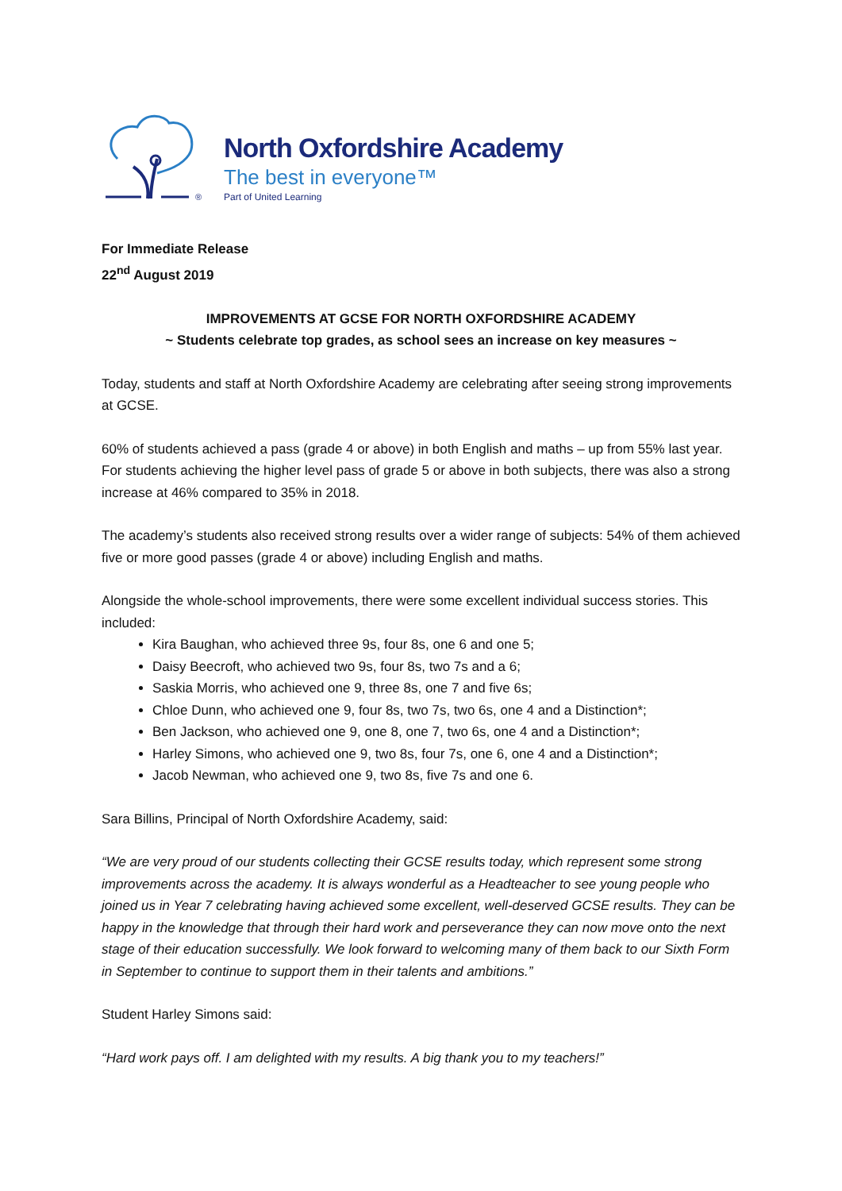®
North Oxfordshire Academy
The best in everyone™
Part of United Learning
For Immediate Release
22<sup>nd</sup> August 2019
IMPROVEMENTS AT GCSE FOR NORTH OXFORDSHIRE ACADEMY
~ Students celebrate top grades, as school sees an increase on key measures ~
Today, students and staff at North Oxfordshire Academy are celebrating after seeing strong improvements at GCSE.
60% of students achieved a pass (grade 4 or above) in both English and maths – up from 55% last year. For students achieving the higher level pass of grade 5 or above in both subjects, there was also a strong increase at 46% compared to 35% in 2018.
The academy’s students also received strong results over a wider range of subjects: 54% of them achieved five or more good passes (grade 4 or above) including English and maths.
Alongside the whole-school improvements, there were some excellent individual success stories. This included:
Kira Baughan, who achieved three 9s, four 8s, one 6 and one 5;
Daisy Beecroft, who achieved two 9s, four 8s, two 7s and a 6;
Saskia Morris, who achieved one 9, three 8s, one 7 and five 6s;
Chloe Dunn, who achieved one 9, four 8s, two 7s, two 6s, one 4 and a Distinction*;
Ben Jackson, who achieved one 9, one 8, one 7, two 6s, one 4 and a Distinction*;
Harley Simons, who achieved one 9, two 8s, four 7s, one 6, one 4 and a Distinction*;
Jacob Newman, who achieved one 9, two 8s, five 7s and one 6.
Sara Billins, Principal of North Oxfordshire Academy, said:
“We are very proud of our students collecting their GCSE results today, which represent some strong improvements across the academy. It is always wonderful as a Headteacher to see young people who joined us in Year 7 celebrating having achieved some excellent, well-deserved GCSE results. They can be happy in the knowledge that through their hard work and perseverance they can now move onto the next stage of their education successfully. We look forward to welcoming many of them back to our Sixth Form in September to continue to support them in their talents and ambitions.”
Student Harley Simons said:
“Hard work pays off. I am delighted with my results. A big thank you to my teachers!”